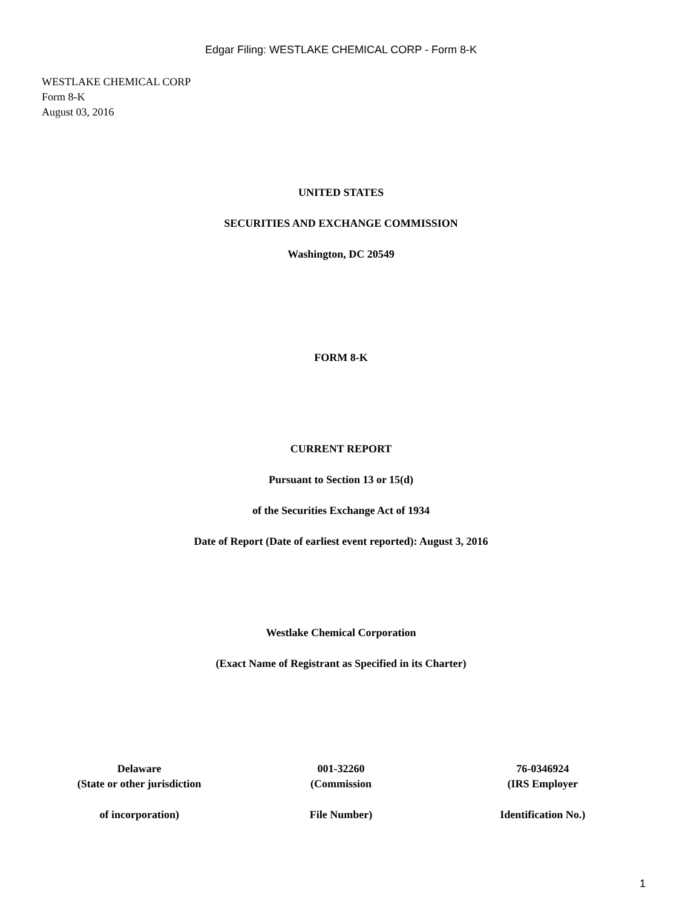Edgar Filing: WESTLAKE CHEMICAL CORP - Form 8-K
WESTLAKE CHEMICAL CORP
Form 8-K
August 03, 2016
UNITED STATES
SECURITIES AND EXCHANGE COMMISSION
Washington, DC 20549
FORM 8-K
CURRENT REPORT
Pursuant to Section 13 or 15(d)
of the Securities Exchange Act of 1934
Date of Report (Date of earliest event reported): August 3, 2016
Westlake Chemical Corporation
(Exact Name of Registrant as Specified in its Charter)
| Delaware (State or other jurisdiction | 001-32260 (Commission | 76-0346924 (IRS Employer |
| of incorporation) | File Number) | Identification No.) |
1